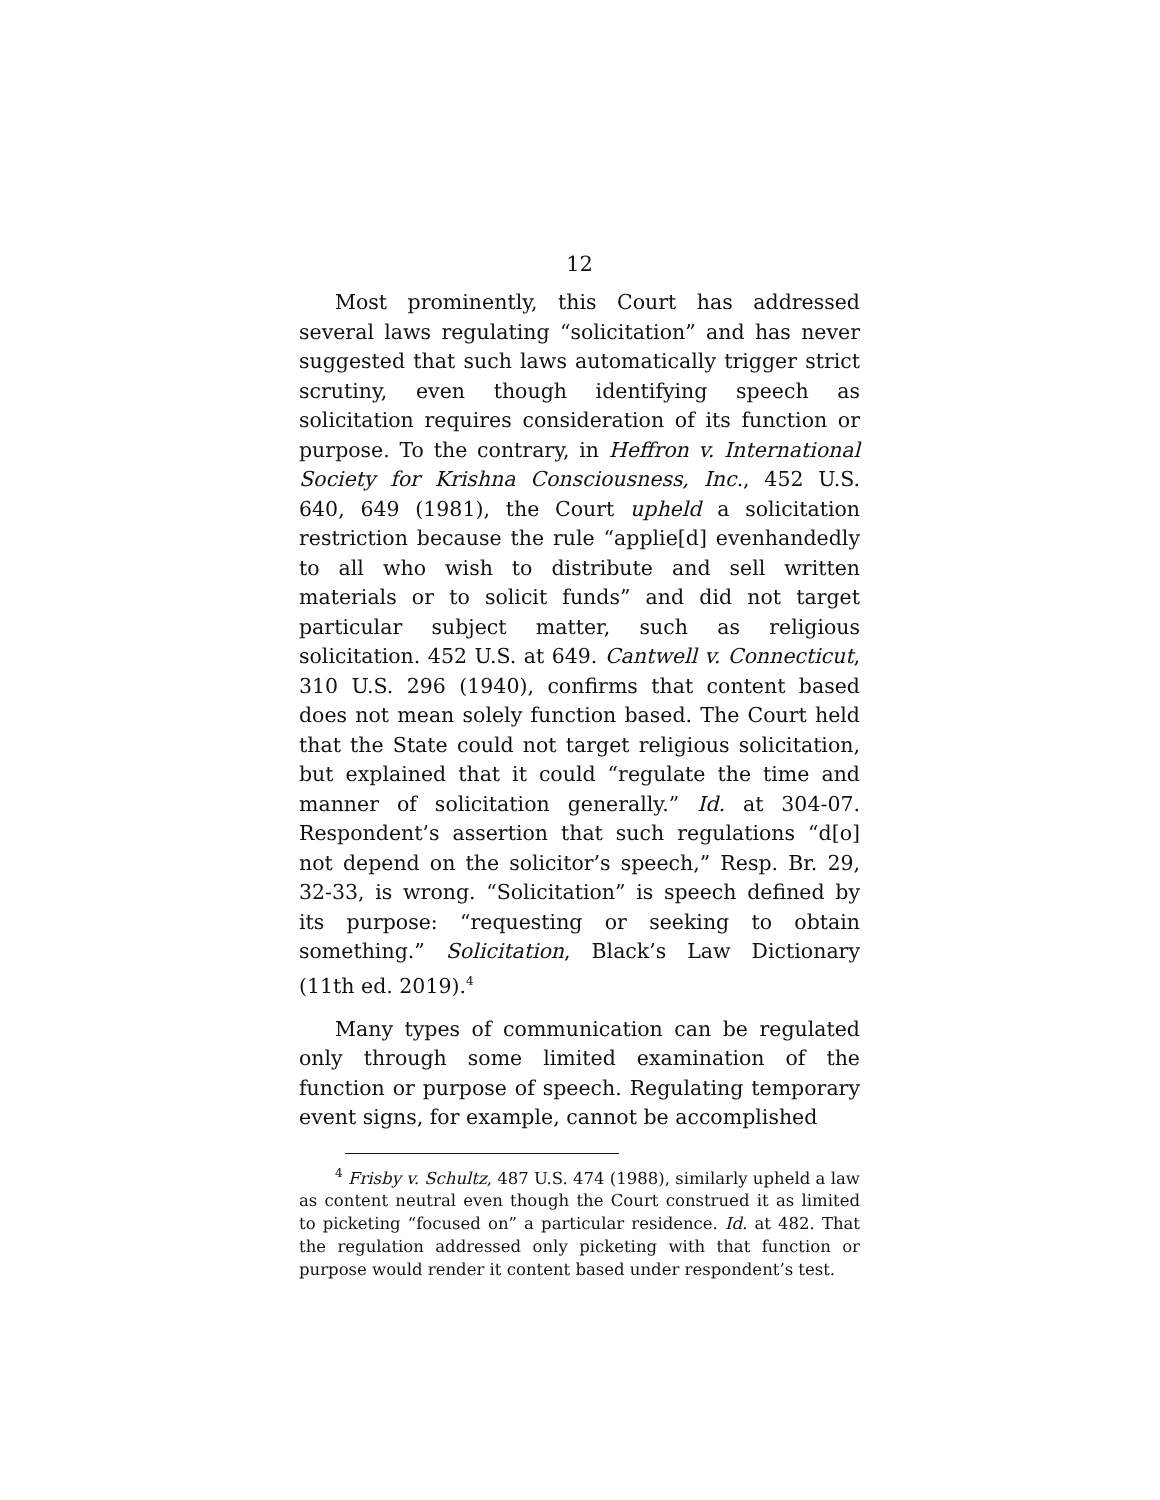12
Most prominently, this Court has addressed several laws regulating “solicitation” and has never suggested that such laws automatically trigger strict scrutiny, even though identifying speech as solicitation requires consideration of its function or purpose. To the contrary, in Heffron v. International Society for Krishna Consciousness, Inc., 452 U.S. 640, 649 (1981), the Court upheld a solicitation restriction because the rule “applie[d] evenhandedly to all who wish to distribute and sell written materials or to solicit funds” and did not target particular subject matter, such as religious solicitation. 452 U.S. at 649. Cantwell v. Connecticut, 310 U.S. 296 (1940), confirms that content based does not mean solely function based. The Court held that the State could not target religious solicitation, but explained that it could “regulate the time and manner of solicitation generally.” Id. at 304-07. Respondent’s assertion that such regulations “d[o] not depend on the solicitor’s speech,” Resp. Br. 29, 32-33, is wrong. “Solicitation” is speech defined by its purpose: “requesting or seeking to obtain something.” Solicitation, Black’s Law Dictionary (11th ed. 2019).<sup>4</sup>
Many types of communication can be regulated only through some limited examination of the function or purpose of speech. Regulating temporary event signs, for example, cannot be accomplished
<sup>4</sup> Frisby v. Schultz, 487 U.S. 474 (1988), similarly upheld a law as content neutral even though the Court construed it as limited to picketing “focused on” a particular residence. Id. at 482. That the regulation addressed only picketing with that function or purpose would render it content based under respondent’s test.